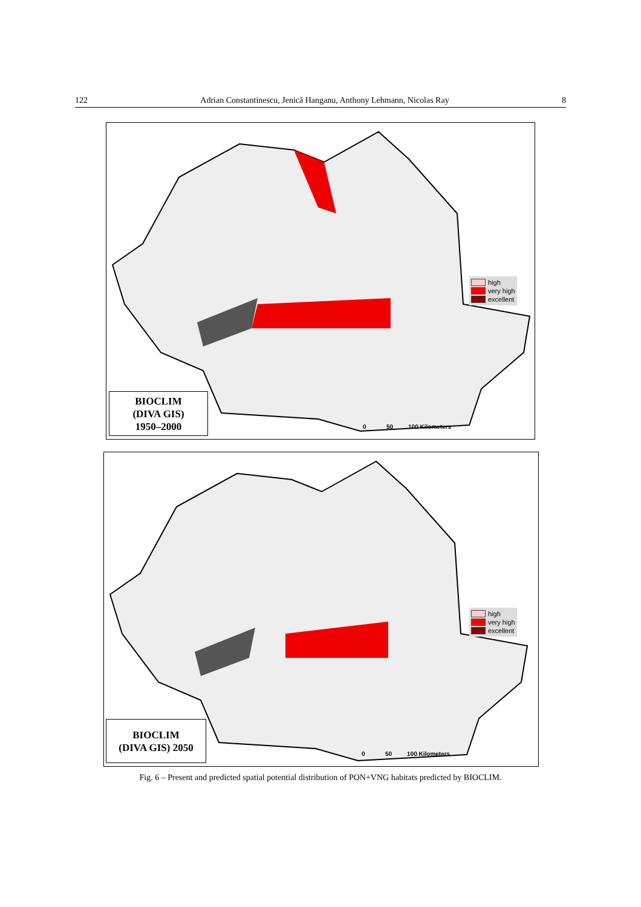122 Adrian Constantinescu, Jenică Hanganu, Anthony Lehmann, Nicolas Ray 8
high
very high
excellent
0 50 100 Kilometers
BIOCLIM
(DIVA GIS)
1950–2000
high
very high
excellent
0 50 100 Kilometers
BIOCLIM
(DIVA GIS) 2050
Fig. 6 – Present and predicted spatial potential distribution of PON+VNG habitats predicted by BIOCLIM.